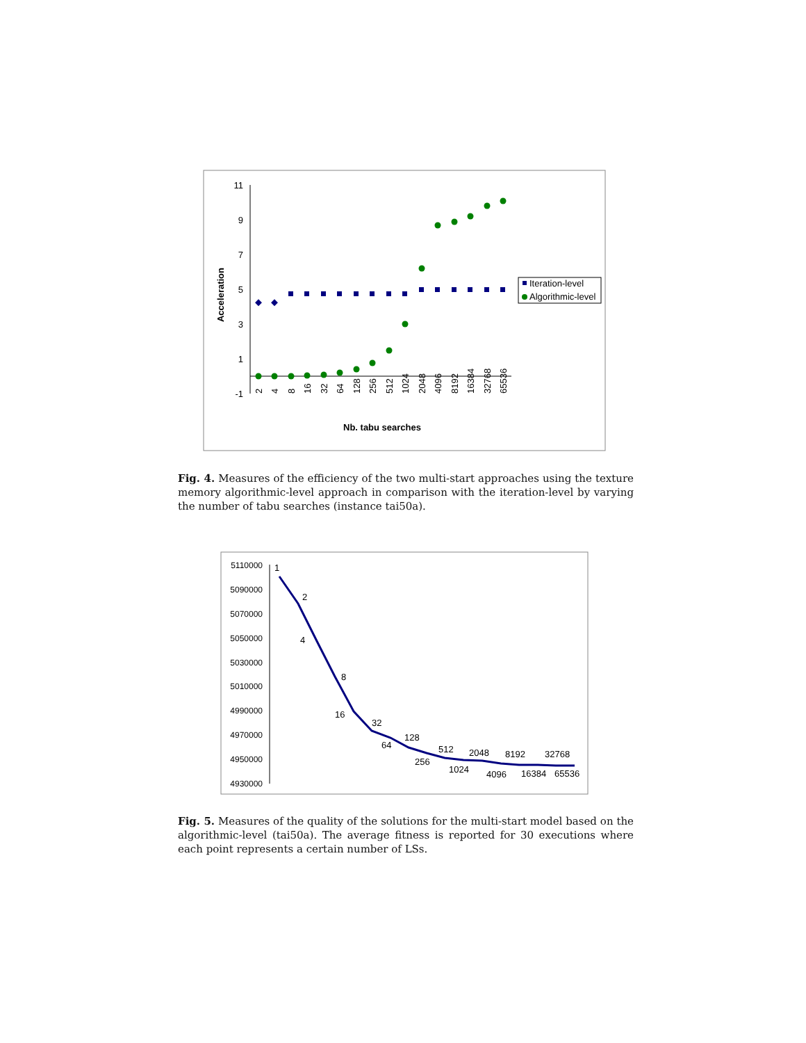11
9
7
5
3
1
-1
Acceleration
2
4
8
16
32
64
128
256
512
1024
2048
4096
8192
16384
32768
65536
Nb. tabu searches
Iteration-level
Algorithmic-level
Fig. 4. Measures of the efficiency of the two multi-start approaches using the texture memory algorithmic-level approach in comparison with the iteration-level by varying the number of tabu searches (instance tai50a).
5110000
5090000
5070000
5050000
5030000
5010000
4990000
4970000
4950000
4930000
1
2
4
8
16
32
64
128
256
512
1024
2048
4096
8192
16384
32768
65536
Fig. 5. Measures of the quality of the solutions for the multi-start model based on the algorithmic-level (tai50a). The average fitness is reported for 30 executions where each point represents a certain number of LSs.